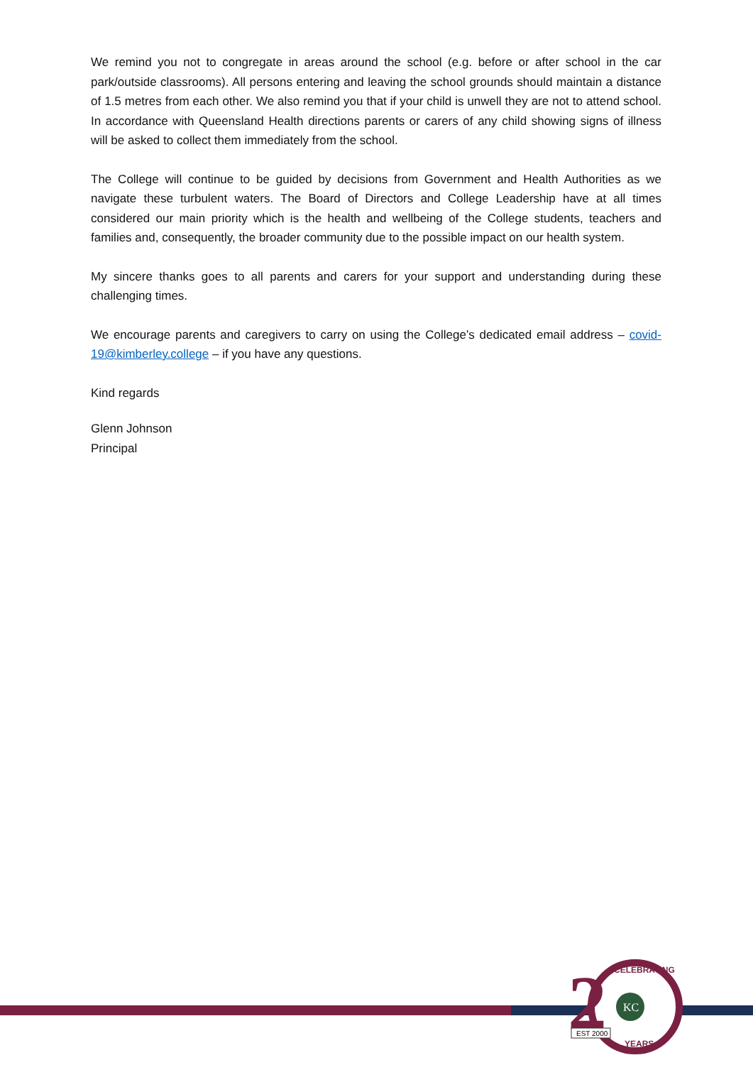We remind you not to congregate in areas around the school (e.g. before or after school in the car park/outside classrooms). All persons entering and leaving the school grounds should maintain a distance of 1.5 metres from each other. We also remind you that if your child is unwell they are not to attend school. In accordance with Queensland Health directions parents or carers of any child showing signs of illness will be asked to collect them immediately from the school.
The College will continue to be guided by decisions from Government and Health Authorities as we navigate these turbulent waters. The Board of Directors and College Leadership have at all times considered our main priority which is the health and wellbeing of the College students, teachers and families and, consequently, the broader community due to the possible impact on our health system.
My sincere thanks goes to all parents and carers for your support and understanding during these challenging times.
We encourage parents and caregivers to carry on using the College’s dedicated email address – covid-19@kimberley.college – if you have any questions.
Kind regards
Glenn Johnson
Principal
2
KC
CELEBRATING
YEARS
EST 2000